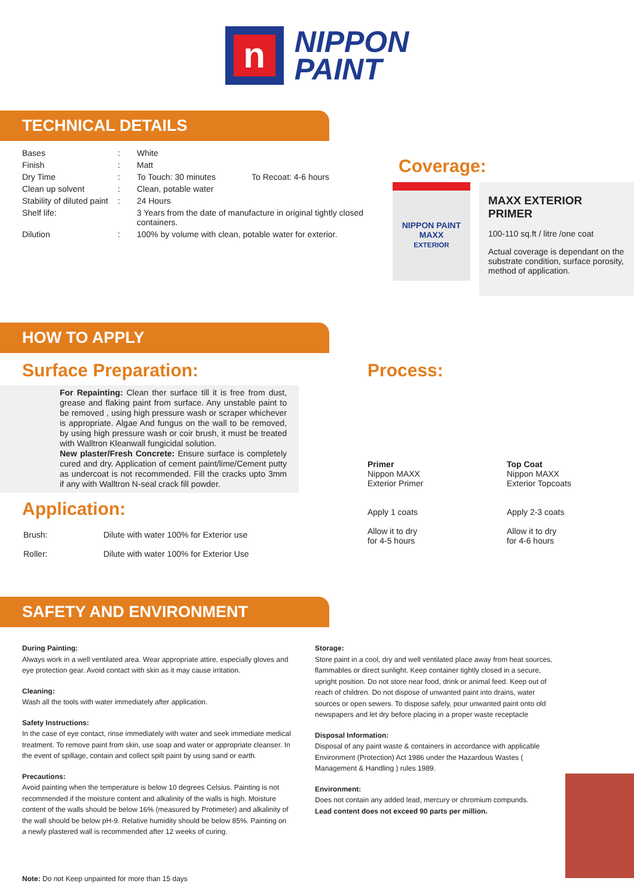n
NIPPON
PAINT
TECHNICAL DETAILS
| Bases | : | White | |
| Finish | : | Matt | |
| Dry Time | : | To Touch: 30 minutes | To Recoat: 4-6 hours |
| Clean up solvent | : | Clean, potable water | |
| Stability of diluted paint | : | 24 Hours | |
| Shelf life: | | 3 Years from the date of manufacture in original tightly closed containers. | |
| Dilution | : | 100% by volume with clean, potable water for exterior. | |
Coverage:
NIPPON PAINT
MAXX
EXTERIOR
MAXX EXTERIOR PRIMER
100-110 sq.ft / litre /one coat
Actual coverage is dependant on the substrate condition, surface porosity, method of application.
HOW TO APPLY
Surface Preparation:
For Repainting: Clean ther surface till it is free from dust, grease and flaking paint from surface. Any unstable paint to be removed , using high pressure wash or scraper whichever is appropriate. Algae And fungus on the wall to be removed, by using high pressure wash or coir brush, it must be treated with Walltron Kleanwall fungicidal solution.
New plaster/Fresh Concrete: Ensure surface is completely cured and dry. Application of cement paint/lime/Cement putty as undercoat is not recommended. Fill the cracks upto 3mm if any with Walltron N-seal crack fill powder.
Application:
| Brush: | Dilute with water 100% for Exterior use |
| Roller: | Dilute with water 100% for Exterior Use |
Process:
| Primer Nippon MAXX Exterior Primer | Top Coat Nippon MAXX Exterior Topcoats |
| Apply 1 coats | Apply 2-3 coats |
| Allow it to dry for 4-5 hours | Allow it to dry for 4-6 hours |
SAFETY AND ENVIRONMENT
During Painting:
Always work in a well ventilated area. Wear appropriate attire, especially gloves and eye protection gear. Avoid contact with skin as it may cause irritation.
Cleaning:
Wash all the tools with water immediately after application.
Safety Instructions:
In the case of eye contact, rinse immediately with water and seek immediate medical treatment. To remove paint from skin, use soap and water or appropriate cleanser. In the event of spillage, contain and collect spilt paint by using sand or earth.
Precautions:
Avoid painting when the temperature is below 10 degrees Celsius. Painting is not recommended if the moisture content and alkalinity of the walls is high. Moisture content of the walls should be below 16% (measured by Protimeter) and alkalinity of the wall should be below pH-9. Relative humidity should be below 85%. Painting on a newly plastered wall is recommended after 12 weeks of curing.
Note: Do not Keep unpainted for more than 15 days
Storage:
Store paint in a cool, dry and well ventilated place away from heat sources, flammables or direct sunlight. Keep container tightly closed in a secure, upright position. Do not store near food, drink or animal feed. Keep out of reach of children. Do not dispose of unwanted paint into drains, water sources or open sewers. To dispose safely, pour unwanted paint onto old newspapers and let dry before placing in a proper waste receptacle
Disposal Information:
Disposal of any paint waste & containers in accordance with applicable Environment (Protection) Act 1986 under the Hazardous Wastes ( Management & Handling ) rules 1989.
Environment:
Does not contain any added lead, mercury or chromium compunds.
Lead content does not exceed 90 parts per million.